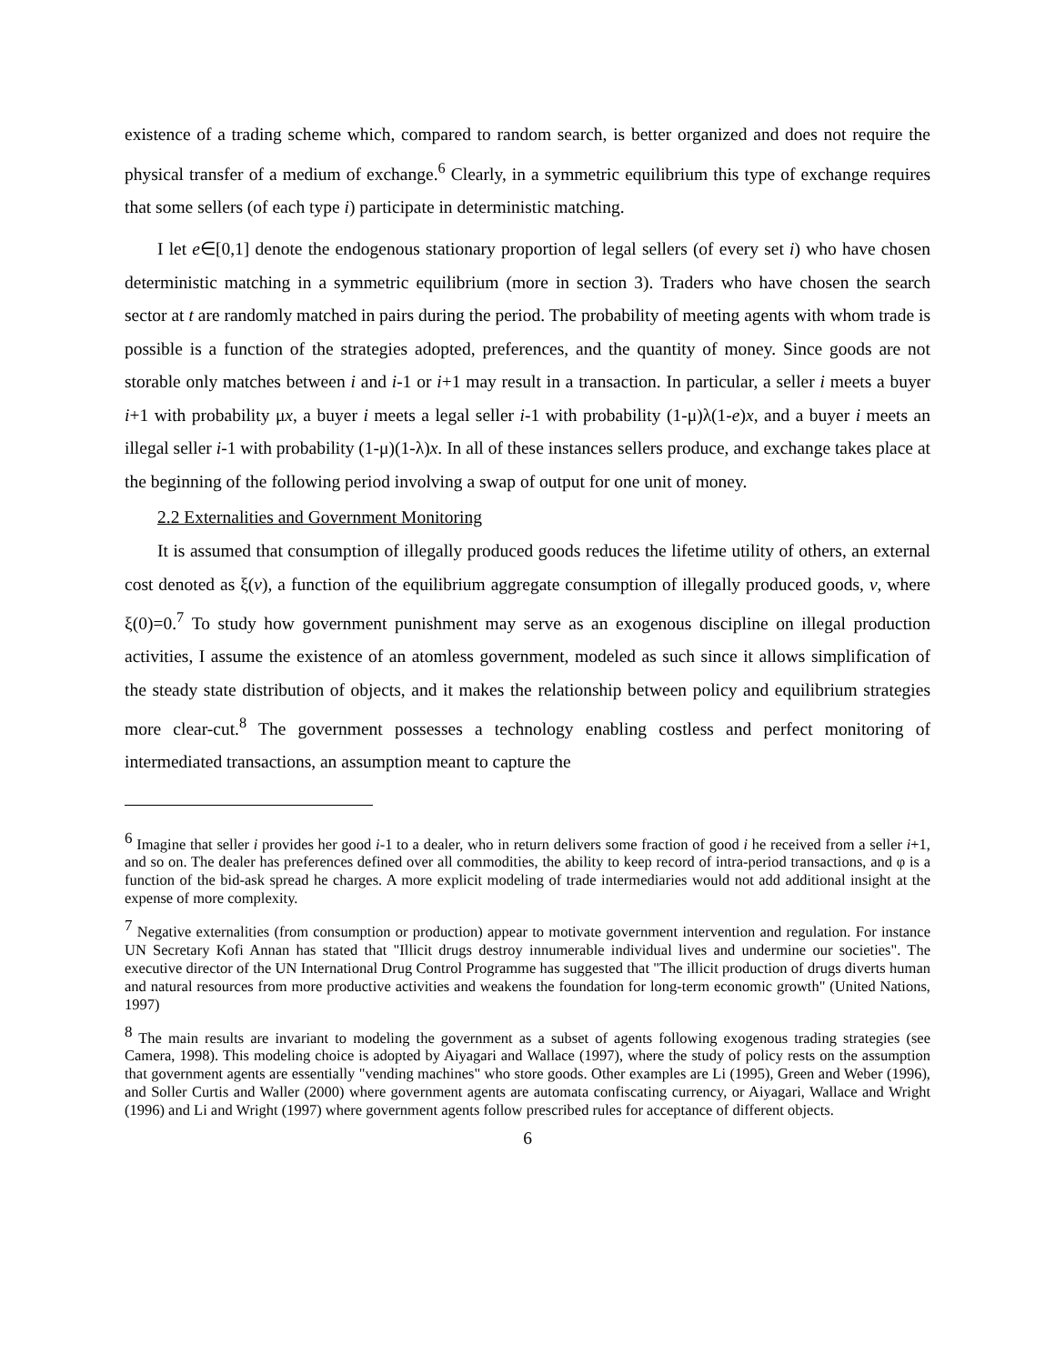existence of a trading scheme which, compared to random search, is better organized and does not require the physical transfer of a medium of exchange.<sup>6</sup> Clearly, in a symmetric equilibrium this type of exchange requires that some sellers (of each type i) participate in deterministic matching.
I let e∈[0,1] denote the endogenous stationary proportion of legal sellers (of every set i) who have chosen deterministic matching in a symmetric equilibrium (more in section 3). Traders who have chosen the search sector at t are randomly matched in pairs during the period. The probability of meeting agents with whom trade is possible is a function of the strategies adopted, preferences, and the quantity of money. Since goods are not storable only matches between i and i-1 or i+1 may result in a transaction. In particular, a seller i meets a buyer i+1 with probability μx, a buyer i meets a legal seller i-1 with probability (1-μ)λ(1-e)x, and a buyer i meets an illegal seller i-1 with probability (1-μ)(1-λ)x. In all of these instances sellers produce, and exchange takes place at the beginning of the following period involving a swap of output for one unit of money.
2.2 Externalities and Government Monitoring
It is assumed that consumption of illegally produced goods reduces the lifetime utility of others, an external cost denoted as ξ(v), a function of the equilibrium aggregate consumption of illegally produced goods, v, where ξ(0)=0.<sup>7</sup> To study how government punishment may serve as an exogenous discipline on illegal production activities, I assume the existence of an atomless government, modeled as such since it allows simplification of the steady state distribution of objects, and it makes the relationship between policy and equilibrium strategies more clear-cut.<sup>8</sup> The government possesses a technology enabling costless and perfect monitoring of intermediated transactions, an assumption meant to capture the
<sup>6</sup> Imagine that seller i provides her good i-1 to a dealer, who in return delivers some fraction of good i he received from a seller i+1, and so on. The dealer has preferences defined over all commodities, the ability to keep record of intra-period transactions, and φ is a function of the bid-ask spread he charges. A more explicit modeling of trade intermediaries would not add additional insight at the expense of more complexity.
<sup>7</sup> Negative externalities (from consumption or production) appear to motivate government intervention and regulation. For instance UN Secretary Kofi Annan has stated that "Illicit drugs destroy innumerable individual lives and undermine our societies". The executive director of the UN International Drug Control Programme has suggested that "The illicit production of drugs diverts human and natural resources from more productive activities and weakens the foundation for long-term economic growth" (United Nations, 1997)
<sup>8</sup> The main results are invariant to modeling the government as a subset of agents following exogenous trading strategies (see Camera, 1998). This modeling choice is adopted by Aiyagari and Wallace (1997), where the study of policy rests on the assumption that government agents are essentially "vending machines" who store goods. Other examples are Li (1995), Green and Weber (1996), and Soller Curtis and Waller (2000) where government agents are automata confiscating currency, or Aiyagari, Wallace and Wright (1996) and Li and Wright (1997) where government agents follow prescribed rules for acceptance of different objects.
6